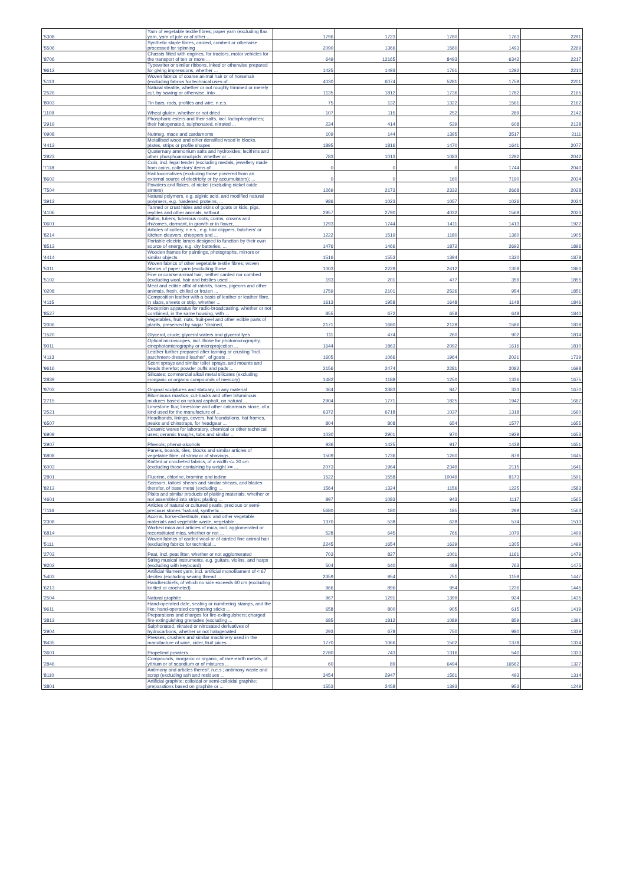| '5308 | Yarn of vegetable textile fibres; paper yarn (excluding flax yarn, yarn of jute or of other ... | 1796 | 1723 | 1780 | 1763 | 2291 |
| '5506 | Synthetic staple fibres, carded, combed or otherwise processed for spinning | 2090 | 1366 | 1560 | 1493 | 2269 |
| '8706 | Chassis fitted with engines, for tractors, motor vehicles for the transport of ten or more ... | 649 | 12165 | 8493 | 6342 | 2217 |
| '9612 | Typewriter or similar ribbons, inked or otherwise prepared for giving impressions, whether ... | 1425 | 1493 | 1761 | 1292 | 2210 |
| '5113 | Woven fabrics of coarse animal hair or of horsehair (excluding fabrics for technical uses of ... | 4030 | 6074 | 5281 | 1759 | 2201 |
| '2526 | Natural steatite, whether or not roughly trimmed or merely cut, by sawing or otherwise, into ... | 1135 | 1812 | 1736 | 1782 | 2165 |
| '8003 | Tin bars, rods, profiles and wire, n.e.s. | 75 | 132 | 1322 | 1561 | 2162 |
| '1109 | Wheat gluten, whether or not dried | 107 | 115 | 252 | 289 | 2142 |
| '2919 | Phosphoric esters and their salts, incl. lactophosphates; their halogenated, sulphonated, nitrated ... | 234 | 414 | 539 | 608 | 2138 |
| '0908 | Nutmeg, mace and cardamoms | 109 | 144 | 1395 | 3517 | 2111 |
| '4413 | Metallised wood and other densified wood in blocks, plates, strips or profile shapes | 1895 | 1816 | 1470 | 1641 | 2077 |
| '2923 | Quaternary ammonium salts and hydroxides; lecithins and other phosphoaminolipids, whether or ... | 783 | 1013 | 1083 | 1292 | 2042 |
| '7118 | Coin, incl. legal tender (excluding medals, jewellery made from coins, collectors' items of ... | 0 | 0 | 0 | 1744 | 2040 |
| '8602 | Rail locomotives (excluding those powered from an external source of electricity or by accumulators); ... | 0 | 0 | 160 | 7190 | 2034 |
| '7504 | Powders and flakes, of nickel (excluding nickel oxide sinters) | 1269 | 2173 | 2332 | 2668 | 2028 |
| '3913 | Natural polymers, e.g. alginic acid, and modified natural polymers, e.g. hardened proteins, ... | 986 | 1023 | 1057 | 1026 | 2024 |
| '4106 | Tanned or crust hides and skins of goats or kids, pigs, reptiles and other animals, without ... | 2957 | 2790 | 4032 | 1569 | 2023 |
| '0601 | Bulbs, tubers, tuberous roots, corms, crowns and rhizomes, dormant, in growth or in flower, ... | 1293 | 1744 | 1411 | 1413 | 1922 |
| '8214 | Articles of cutlery, n.e.s., e.g. hair clippers, butchers' or kitchen cleavers, choppers and ... | 1222 | 1519 | 1180 | 1360 | 1905 |
| '8513 | Portable electric lamps designed to function by their own source of energy, e.g. dry batteries, ... | 1476 | 1466 | 1872 | 2692 | 1896 |
| '4414 | Wooden frames for paintings, photographs, mirrors or similar objects | 1516 | 1553 | 1394 | 1320 | 1878 |
| '5311 | Woven fabrics of other vegetable textile fibres; woven fabrics of paper yarn (excluding those ... | 1003 | 2229 | 2412 | 1308 | 1860 |
| '5102 | Fine or coarse animal hair, neither carded nor combed (excluding wool, hair and bristles used ... | 193 | 201 | 477 | 359 | 1855 |
| '0208 | Meat and edible offal of rabbits, hares, pigeons and other animals, fresh, chilled or frozen ... | 1759 | 2101 | 2526 | 954 | 1851 |
| '4115 | Composition leather with a basis of leather or leather fibre, in slabs, sheets or strip, whether ... | 1613 | 1958 | 1648 | 1148 | 1846 |
| '8527 | Reception apparatus for radio-broadcasting, whether or not combined, in the same housing, with ... | 855 | 672 | 658 | 648 | 1840 |
| '2006 | Vegetables, fruit, nuts, fruit-peel and other edible parts of plants, preserved by sugar "drained, ... | 2171 | 1680 | 2128 | 1586 | 1838 |
| '1520 | Glycerol, crude; glycerol waters and glycerol lyes | 111 | 474 | 260 | 902 | 1814 |
| '9011 | Optical microscopes, incl. those for photomicrography, cinephotomicrography or microprojection ... | 1644 | 1863 | 2092 | 1616 | 1810 |
| '4113 | Leather further prepared after tanning or crusting "incl. parchment-dressed leather", of goats ... | 1605 | 1066 | 1964 | 2021 | 1739 |
| '9616 | Scent sprays and similar toilet sprays, and mounts and heads therefor; powder puffs and pads ... | 2156 | 2474 | 2281 | 2082 | 1698 |
| '2839 | Silicates; commercial alkali metal silicates (excluding inorganic or organic compounds of mercury) | 1482 | 1188 | 1250 | 1336 | 1675 |
| '9703 | Original sculptures and statuary, in any material | 364 | 3383 | 847 | 333 | 1670 |
| '2715 | Bituminous mastics, cut-backs and other bituminous mixtures based on natural asphalt, on natural ... | 2904 | 1771 | 1825 | 1942 | 1667 |
| '2521 | Limestone flux; limestone and other calcareous stone, of a kind used for the manufacture of ... | 6372 | 6718 | 1037 | 1318 | 1660 |
| '6507 | Headbands, linings, covers, hat foundations, hat frames, peaks and chinstraps, for headgear ... | 804 | 808 | 654 | 1577 | 1655 |
| '6909 | Ceramic wares for laboratory, chemical or other technical uses; ceramic troughs, tubs and similar ... | 1030 | 2901 | 970 | 1929 | 1653 |
| '2907 | Phenols; phenol-alcohols | 936 | 1425 | 917 | 1438 | 1651 |
| '6808 | Panels, boards, tiles, blocks and similar articles of vegetable fibre, of straw or of shavings, ... | 1509 | 1736 | 1260 | 879 | 1645 |
| '6003 | Knitted or crocheted fabrics, of a width <= 30 cm (excluding those containing by weight >= ... | 2073 | 1964 | 2349 | 2115 | 1641 |
| '2801 | Fluorine, chlorine, bromine and iodine | 1522 | 1558 | 10049 | 9173 | 1591 |
| '8213 | Scissors, tailors' shears and similar shears, and blades therefor, of base metal (excluding ... | 1564 | 1324 | 1156 | 1225 | 1583 |
| '4601 | Plaits and similar products of plaiting materials, whether or not assembled into strips; plaiting ... | 897 | 1083 | 943 | 1117 | 1565 |
| '7116 | Articles of natural or cultured pearls, precious or semi-precious stones "natural, synthetic ... | 5680 | 180 | 185 | 299 | 1563 |
| '2308 | Acorns, horse-chestnuts, marc and other vegetable materials and vegetable waste, vegetable ... | 1370 | 538 | 628 | 574 | 1513 |
| '6814 | Worked mica and articles of mica, incl. agglomerated or reconstituted mica, whether or not ... | 528 | 645 | 766 | 1079 | 1499 |
| '5111 | Woven fabrics of carded wool or of carded fine animal hair (excluding fabrics for technical ... | 2245 | 1654 | 1629 | 1305 | 1499 |
| '2703 | Peat, incl. peat litter, whether or not agglomerated | 703 | 827 | 1001 | 1161 | 1479 |
| '9202 | String musical instruments, e.g. guitars, violins, and harps (excluding with keyboard) | 504 | 640 | 488 | 763 | 1475 |
| '5403 | Artificial filament yarn, incl. artificial monofilament of < 67 decitex (excluding sewing thread ... | 2359 | 954 | 751 | 1159 | 1447 |
| '6213 | Handkerchiefs, of which no side exceeds 60 cm (excluding knitted or crocheted) | 966 | 896 | 954 | 1236 | 1445 |
| '2504 | Natural graphite | 967 | 1291 | 1399 | 924 | 1435 |
| '9611 | Hand-operated date, sealing or numbering stamps, and the like; hand-operated composing sticks ... | 658 | 800 | 905 | 615 | 1419 |
| '3813 | Preparations and charges for fire-extinguishers; charged fire-extinguishing grenades (excluding ... | 685 | 1812 | 1089 | 859 | 1391 |
| '2904 | Sulphonated, nitrated or nitrosated derivatives of hydrocarbons, whether or not halogenated | 293 | 678 | 750 | 980 | 1339 |
| '8435 | Presses, crushers and similar machinery used in the manufacture of wine, cider, fruit juices ... | 1770 | 1066 | 1502 | 1378 | 1334 |
| '3601 | Propellent powders | 2780 | 743 | 1316 | 540 | 1333 |
| '2846 | Compounds, inorganic or organic, of rare-earth metals, of yttrium or of scandium or of mixtures ... | 60 | 89 | 6494 | 16562 | 1327 |
| '8110 | Antimony and articles thereof, n.e.s.; antimony waste and scrap (excluding ash and residues ... | 3454 | 2947 | 1561 | 493 | 1314 |
| '3801 | Artificial graphite; colloidal or semi-colloidal graphite; preparations based on graphite or ... | 1553 | 2458 | 1393 | 953 | 1249 |